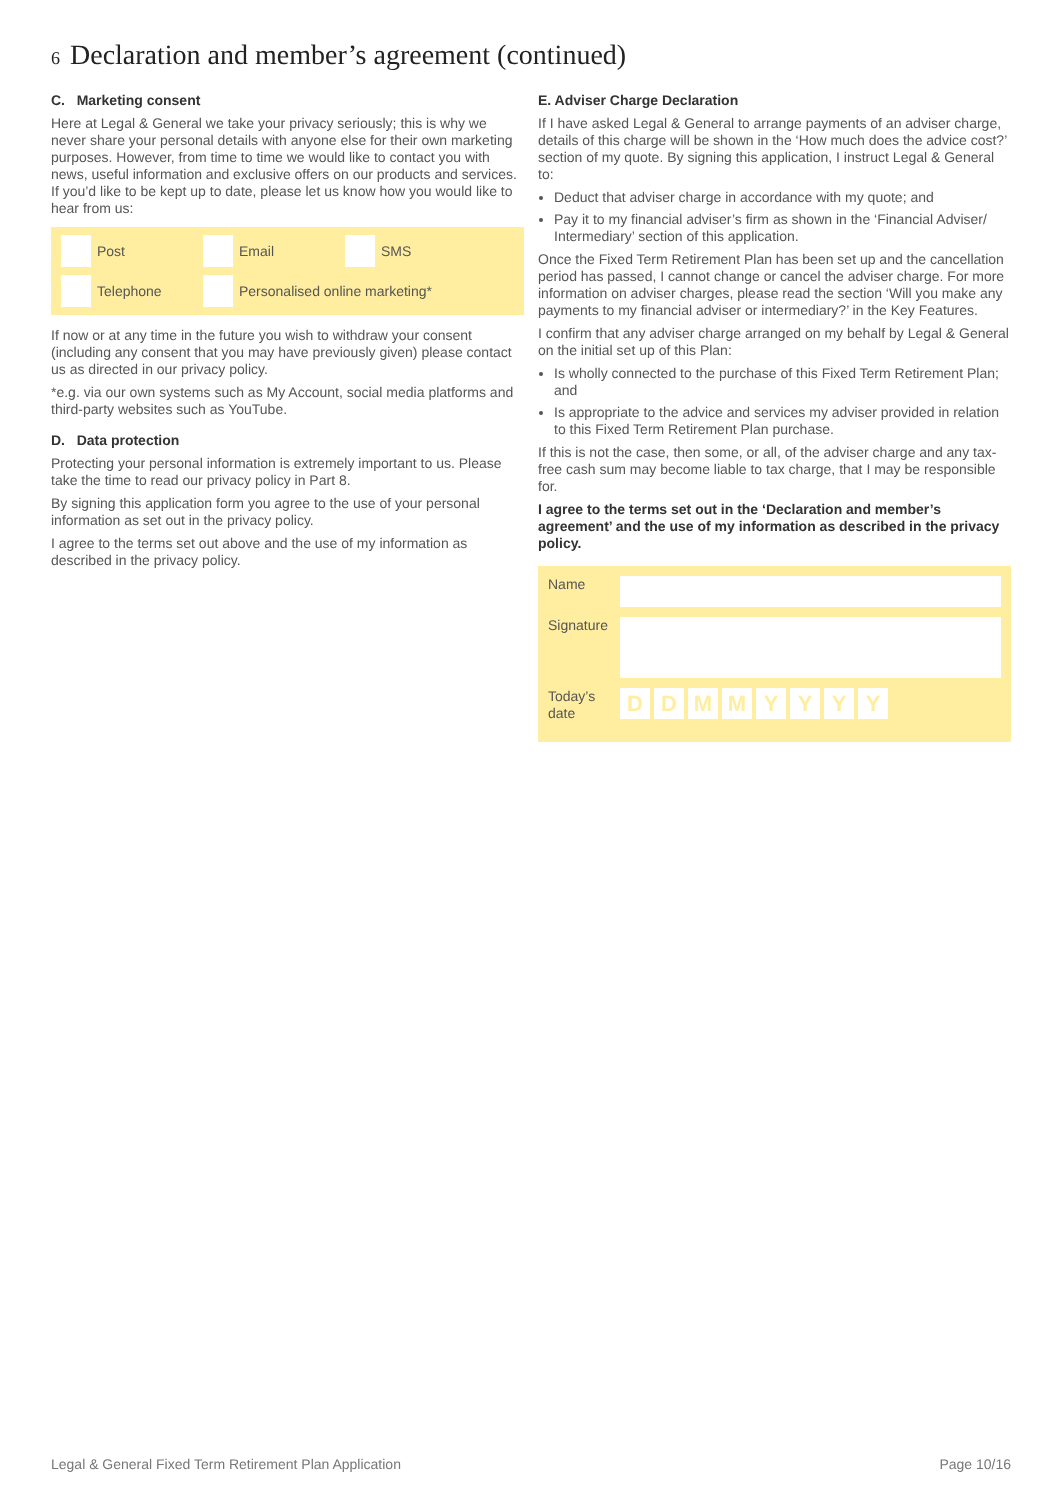6 Declaration and member’s agreement (continued)
C. Marketing consent
Here at Legal & General we take your privacy seriously; this is why we never share your personal details with anyone else for their own marketing purposes. However, from time to time we would like to contact you with news, useful information and exclusive offers on our products and services. If you’d like to be kept up to date, please let us know how you would like to hear from us:
Post Email SMS Telephone Personalised online marketing*
If now or at any time in the future you wish to withdraw your consent (including any consent that you may have previously given) please contact us as directed in our privacy policy.
*e.g. via our own systems such as My Account, social media platforms and third-party websites such as YouTube.
D. Data protection
Protecting your personal information is extremely important to us. Please take the time to read our privacy policy in Part 8.
By signing this application form you agree to the use of your personal information as set out in the privacy policy.
I agree to the terms set out above and the use of my information as described in the privacy policy.
E. Adviser Charge Declaration
If I have asked Legal & General to arrange payments of an adviser charge, details of this charge will be shown in the ‘How much does the advice cost?’ section of my quote. By signing this application, I instruct Legal & General to:
Deduct that adviser charge in accordance with my quote; and
Pay it to my financial adviser’s firm as shown in the ‘Financial Adviser/ Intermediary’ section of this application.
Once the Fixed Term Retirement Plan has been set up and the cancellation period has passed, I cannot change or cancel the adviser charge. For more information on adviser charges, please read the section ‘Will you make any payments to my financial adviser or intermediary?’ in the Key Features.
I confirm that any adviser charge arranged on my behalf by Legal & General on the initial set up of this Plan:
Is wholly connected to the purchase of this Fixed Term Retirement Plan; and
Is appropriate to the advice and services my adviser provided in relation to this Fixed Term Retirement Plan purchase.
If this is not the case, then some, or all, of the adviser charge and any tax-free cash sum may become liable to tax charge, that I may be responsible for.
I agree to the terms set out in the ‘Declaration and member’s agreement’ and the use of my information as described in the privacy policy.
Name
Signature
Today’s date
DDMMYYYY
Legal & General Fixed Term Retirement Plan Application Page 10/16